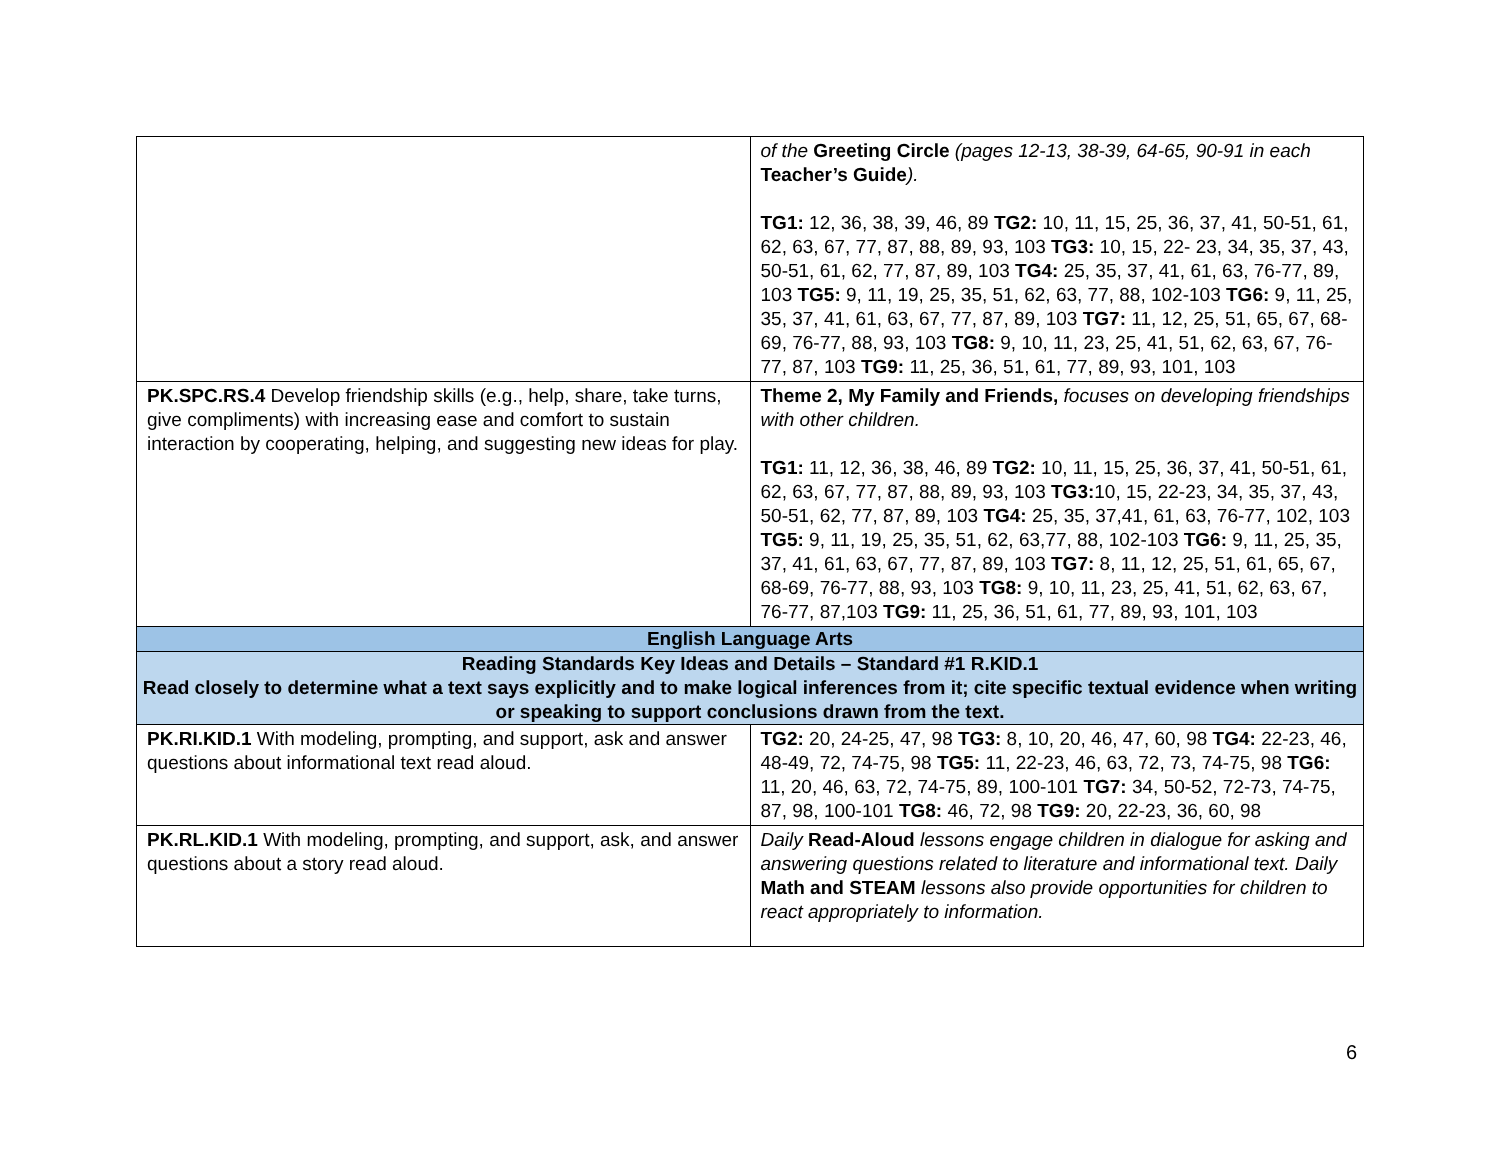| | of the Greeting Circle (pages 12-13, 38-39, 64-65, 90-91 in each Teacher’s Guide ). TG1: 12, 36, 38, 39, 46, 89 TG2: 10, 11, 15, 25, 36, 37, 41, 50-51, 61, 62, 63, 67, 77, 87, 88, 89, 93, 103 TG3: 10, 15, 22- 23, 34, 35, 37, 43, 50-51, 61, 62, 77, 87, 89, 103 TG4: 25, 35, 37, 41, 61, 63, 76-77, 89, 103 TG5: 9, 11, 19, 25, 35, 51, 62, 63, 77, 88, 102-103 TG6: 9, 11, 25, 35, 37, 41, 61, 63, 67, 77, 87, 89, 103 TG7: 11, 12, 25, 51, 65, 67, 68-69, 76-77, 88, 93, 103 TG8: 9, 10, 11, 23, 25, 41, 51, 62, 63, 67, 76-77, 87, 103 TG9: 11, 25, 36, 51, 61, 77, 89, 93, 101, 103 |
| PK.SPC.RS.4 Develop friendship skills (e.g., help, share, take turns, give compliments) with increasing ease and comfort to sustain interaction by cooperating, helping, and suggesting new ideas for play. | Theme 2, My Family and Friends, focuses on developing friendships with other children. TG1: 11, 12, 36, 38, 46, 89 TG2: 10, 11, 15, 25, 36, 37, 41, 50-51, 61, 62, 63, 67, 77, 87, 88, 89, 93, 103 TG3: 10, 15, 22-23, 34, 35, 37, 43, 50-51, 62, 77, 87, 89, 103 TG4: 25, 35, 37,41, 61, 63, 76-77, 102, 103 TG5: 9, 11, 19, 25, 35, 51, 62, 63,77, 88, 102-103 TG6: 9, 11, 25, 35, 37, 41, 61, 63, 67, 77, 87, 89, 103 TG7: 8, 11, 12, 25, 51, 61, 65, 67, 68-69, 76-77, 88, 93, 103 TG8: 9, 10, 11, 23, 25, 41, 51, 62, 63, 67, 76-77, 87,103 TG9: 11, 25, 36, 51, 61, 77, 89, 93, 101, 103 |
| English Language Arts | |
| Reading Standards Key Ideas and Details – Standard #1 R.KID.1 Read closely to determine what a text says explicitly and to make logical inferences from it; cite specific textual evidence when writing or speaking to support conclusions drawn from the text. | |
| PK.RI.KID.1 With modeling, prompting, and support, ask and answer questions about informational text read aloud. | TG2: 20, 24-25, 47, 98 TG3: 8, 10, 20, 46, 47, 60, 98 TG4: 22-23, 46, 48-49, 72, 74-75, 98 TG5: 11, 22-23, 46, 63, 72, 73, 74-75, 98 TG6: 11, 20, 46, 63, 72, 74-75, 89, 100-101 TG7: 34, 50-52, 72-73, 74-75, 87, 98, 100-101 TG8: 46, 72, 98 TG9: 20, 22-23, 36, 60, 98 |
| PK.RL.KID.1 With modeling, prompting, and support, ask, and answer questions about a story read aloud. | Daily Read-Aloud lessons engage children in dialogue for asking and answering questions related to literature and informational text. Daily Math and STEAM lessons also provide opportunities for children to react appropriately to information. |
6